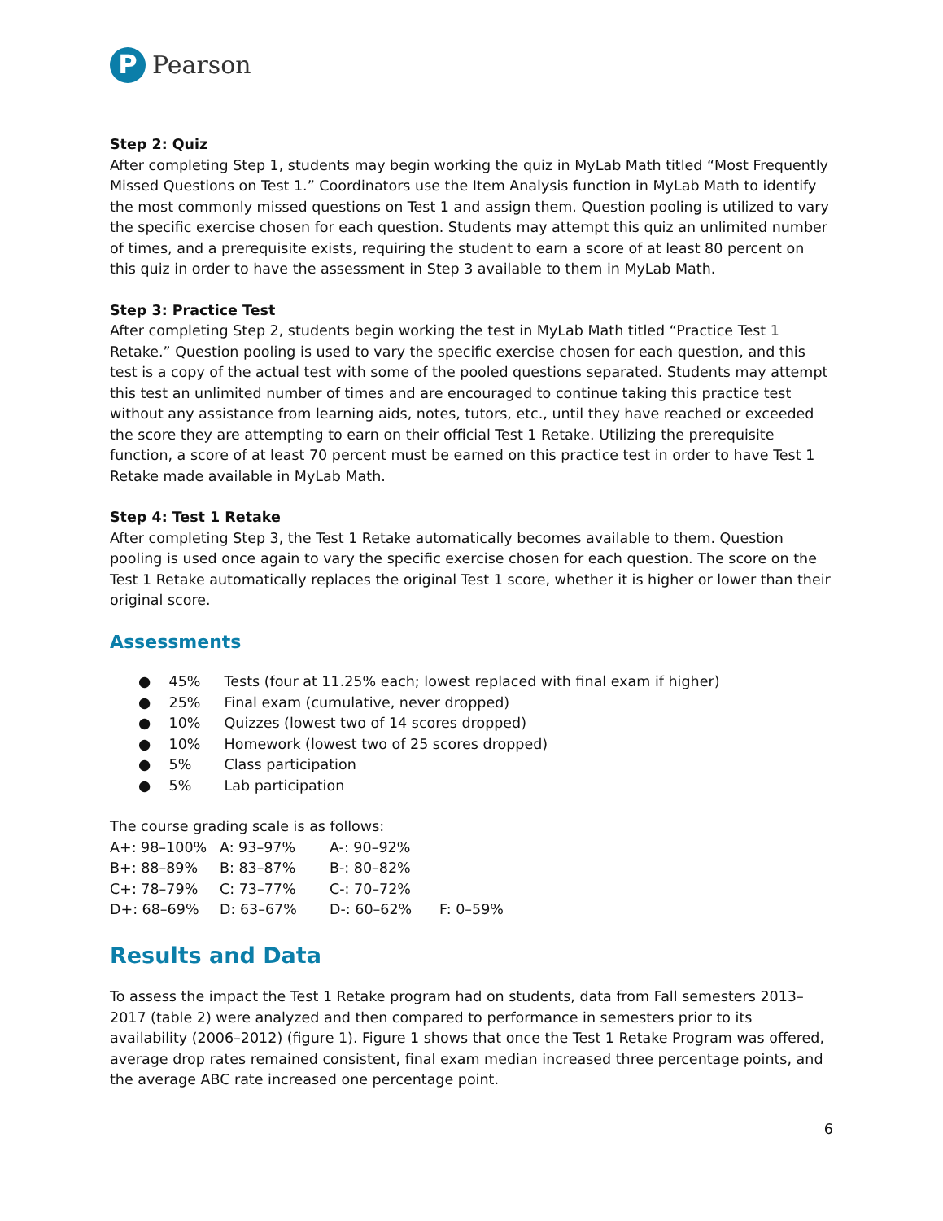P
Pearson
Step 2: Quiz
After completing Step 1, students may begin working the quiz in MyLab Math titled “Most Frequently Missed Questions on Test 1.” Coordinators use the Item Analysis function in MyLab Math to identify the most commonly missed questions on Test 1 and assign them. Question pooling is utilized to vary the specific exercise chosen for each question. Students may attempt this quiz an unlimited number of times, and a prerequisite exists, requiring the student to earn a score of at least 80 percent on this quiz in order to have the assessment in Step 3 available to them in MyLab Math.
Step 3: Practice Test
After completing Step 2, students begin working the test in MyLab Math titled “Practice Test 1 Retake.” Question pooling is used to vary the specific exercise chosen for each question, and this test is a copy of the actual test with some of the pooled questions separated. Students may attempt this test an unlimited number of times and are encouraged to continue taking this practice test without any assistance from learning aids, notes, tutors, etc., until they have reached or exceeded the score they are attempting to earn on their official Test 1 Retake. Utilizing the prerequisite function, a score of at least 70 percent must be earned on this practice test in order to have Test 1 Retake made available in MyLab Math.
Step 4: Test 1 Retake
After completing Step 3, the Test 1 Retake automatically becomes available to them. Question pooling is used once again to vary the specific exercise chosen for each question. The score on the Test 1 Retake automatically replaces the original Test 1 score, whether it is higher or lower than their original score.
Assessments
● 45% Tests (four at 11.25% each; lowest replaced with final exam if higher)
● 25% Final exam (cumulative, never dropped)
● 10% Quizzes (lowest two of 14 scores dropped)
● 10% Homework (lowest two of 25 scores dropped)
● 5% Class participation
● 5% Lab participation
The course grading scale is as follows:
| A+: 98–100% | A: 93–97% | A-: 90–92% | |
| B+: 88–89% | B: 83–87% | B-: 80–82% | |
| C+: 78–79% | C: 73–77% | C-: 70–72% | |
| D+: 68–69% | D: 63–67% | D-: 60–62% | F: 0–59% |
Results and Data
To assess the impact the Test 1 Retake program had on students, data from Fall semesters 2013–2017 (table 2) were analyzed and then compared to performance in semesters prior to its availability (2006–2012) (figure 1). Figure 1 shows that once the Test 1 Retake Program was offered, average drop rates remained consistent, final exam median increased three percentage points, and the average ABC rate increased one percentage point.
6